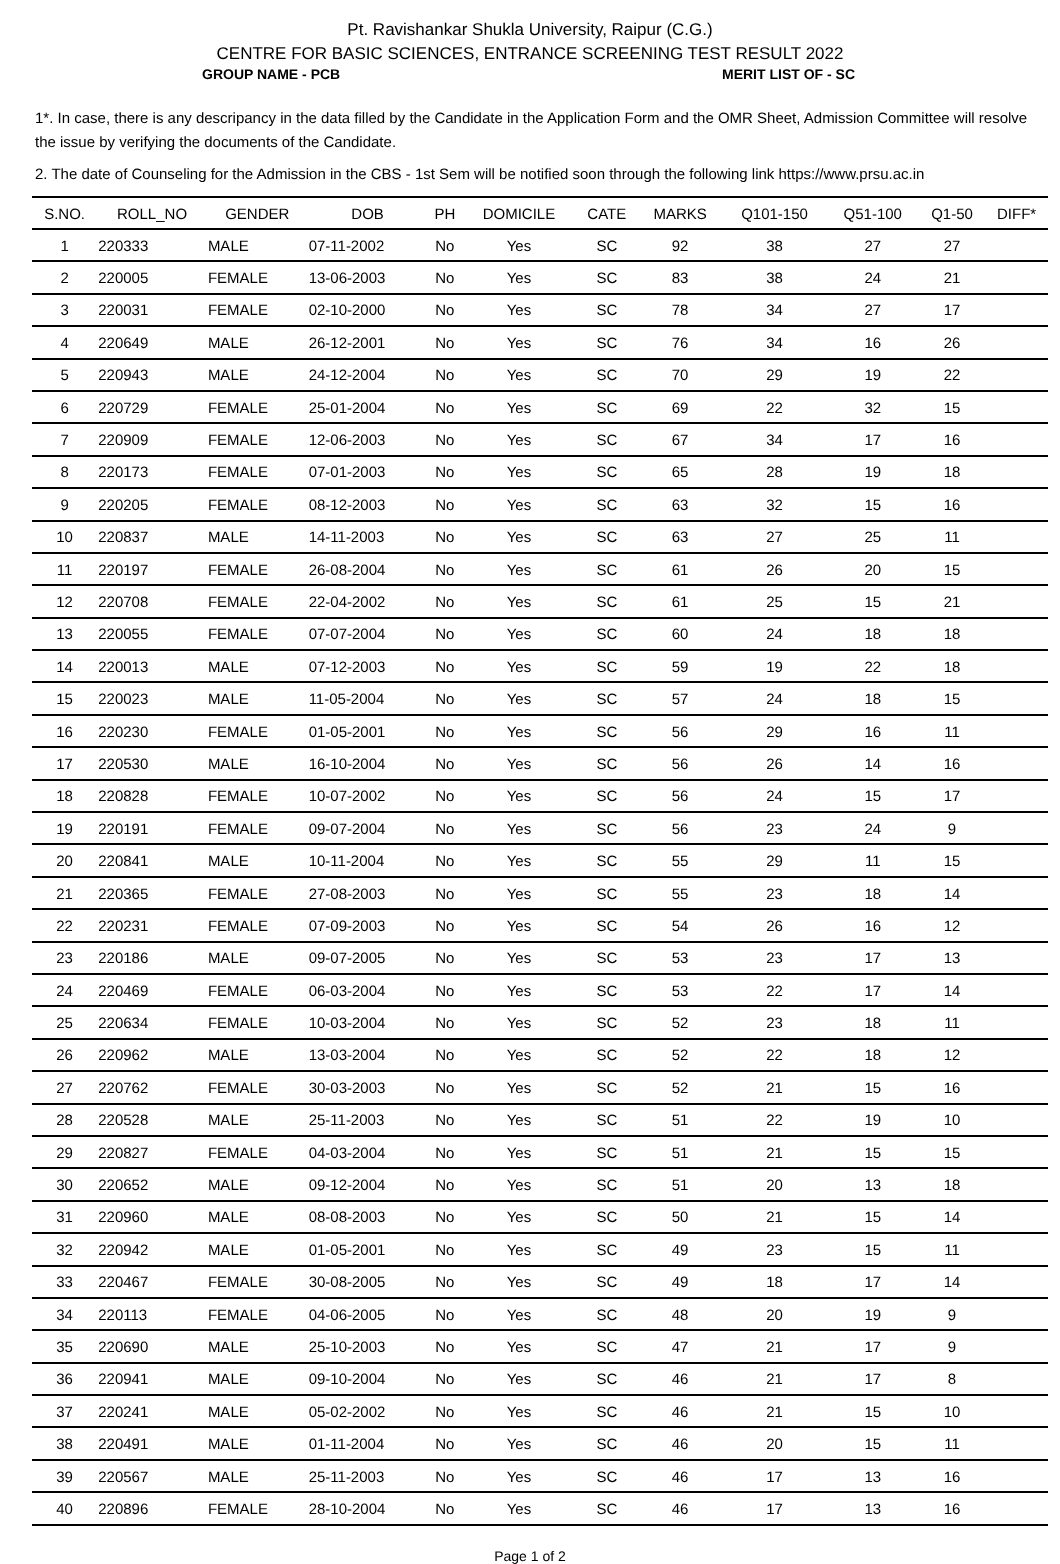Pt. Ravishankar Shukla University, Raipur (C.G.)
CENTRE FOR BASIC SCIENCES, ENTRANCE SCREENING TEST RESULT 2022
GROUP NAME - PCB MERIT LIST OF - SC
1*. In case, there is any descripancy in the data filled by the Candidate in the Application Form and the OMR Sheet, Admission Committee will resolve the issue by verifying the documents of the Candidate.
2. The date of Counseling for the Admission in the CBS - 1st Sem will be notified soon through the following link https://www.prsu.ac.in
| S.NO. | ROLL_NO | GENDER | DOB | PH | DOMICILE | CATE | MARKS | Q101-150 | Q51-100 | Q1-50 | DIFF* |
| --- | --- | --- | --- | --- | --- | --- | --- | --- | --- | --- | --- |
| 1 | 220333 | MALE | 07-11-2002 | No | Yes | SC | 92 | 38 | 27 | 27 | |
| 2 | 220005 | FEMALE | 13-06-2003 | No | Yes | SC | 83 | 38 | 24 | 21 | |
| 3 | 220031 | FEMALE | 02-10-2000 | No | Yes | SC | 78 | 34 | 27 | 17 | |
| 4 | 220649 | MALE | 26-12-2001 | No | Yes | SC | 76 | 34 | 16 | 26 | |
| 5 | 220943 | MALE | 24-12-2004 | No | Yes | SC | 70 | 29 | 19 | 22 | |
| 6 | 220729 | FEMALE | 25-01-2004 | No | Yes | SC | 69 | 22 | 32 | 15 | |
| 7 | 220909 | FEMALE | 12-06-2003 | No | Yes | SC | 67 | 34 | 17 | 16 | |
| 8 | 220173 | FEMALE | 07-01-2003 | No | Yes | SC | 65 | 28 | 19 | 18 | |
| 9 | 220205 | FEMALE | 08-12-2003 | No | Yes | SC | 63 | 32 | 15 | 16 | |
| 10 | 220837 | MALE | 14-11-2003 | No | Yes | SC | 63 | 27 | 25 | 11 | |
| 11 | 220197 | FEMALE | 26-08-2004 | No | Yes | SC | 61 | 26 | 20 | 15 | |
| 12 | 220708 | FEMALE | 22-04-2002 | No | Yes | SC | 61 | 25 | 15 | 21 | |
| 13 | 220055 | FEMALE | 07-07-2004 | No | Yes | SC | 60 | 24 | 18 | 18 | |
| 14 | 220013 | MALE | 07-12-2003 | No | Yes | SC | 59 | 19 | 22 | 18 | |
| 15 | 220023 | MALE | 11-05-2004 | No | Yes | SC | 57 | 24 | 18 | 15 | |
| 16 | 220230 | FEMALE | 01-05-2001 | No | Yes | SC | 56 | 29 | 16 | 11 | |
| 17 | 220530 | MALE | 16-10-2004 | No | Yes | SC | 56 | 26 | 14 | 16 | |
| 18 | 220828 | FEMALE | 10-07-2002 | No | Yes | SC | 56 | 24 | 15 | 17 | |
| 19 | 220191 | FEMALE | 09-07-2004 | No | Yes | SC | 56 | 23 | 24 | 9 | |
| 20 | 220841 | MALE | 10-11-2004 | No | Yes | SC | 55 | 29 | 11 | 15 | |
| 21 | 220365 | FEMALE | 27-08-2003 | No | Yes | SC | 55 | 23 | 18 | 14 | |
| 22 | 220231 | FEMALE | 07-09-2003 | No | Yes | SC | 54 | 26 | 16 | 12 | |
| 23 | 220186 | MALE | 09-07-2005 | No | Yes | SC | 53 | 23 | 17 | 13 | |
| 24 | 220469 | FEMALE | 06-03-2004 | No | Yes | SC | 53 | 22 | 17 | 14 | |
| 25 | 220634 | FEMALE | 10-03-2004 | No | Yes | SC | 52 | 23 | 18 | 11 | |
| 26 | 220962 | MALE | 13-03-2004 | No | Yes | SC | 52 | 22 | 18 | 12 | |
| 27 | 220762 | FEMALE | 30-03-2003 | No | Yes | SC | 52 | 21 | 15 | 16 | |
| 28 | 220528 | MALE | 25-11-2003 | No | Yes | SC | 51 | 22 | 19 | 10 | |
| 29 | 220827 | FEMALE | 04-03-2004 | No | Yes | SC | 51 | 21 | 15 | 15 | |
| 30 | 220652 | MALE | 09-12-2004 | No | Yes | SC | 51 | 20 | 13 | 18 | |
| 31 | 220960 | MALE | 08-08-2003 | No | Yes | SC | 50 | 21 | 15 | 14 | |
| 32 | 220942 | MALE | 01-05-2001 | No | Yes | SC | 49 | 23 | 15 | 11 | |
| 33 | 220467 | FEMALE | 30-08-2005 | No | Yes | SC | 49 | 18 | 17 | 14 | |
| 34 | 220113 | FEMALE | 04-06-2005 | No | Yes | SC | 48 | 20 | 19 | 9 | |
| 35 | 220690 | MALE | 25-10-2003 | No | Yes | SC | 47 | 21 | 17 | 9 | |
| 36 | 220941 | MALE | 09-10-2004 | No | Yes | SC | 46 | 21 | 17 | 8 | |
| 37 | 220241 | MALE | 05-02-2002 | No | Yes | SC | 46 | 21 | 15 | 10 | |
| 38 | 220491 | MALE | 01-11-2004 | No | Yes | SC | 46 | 20 | 15 | 11 | |
| 39 | 220567 | MALE | 25-11-2003 | No | Yes | SC | 46 | 17 | 13 | 16 | |
| 40 | 220896 | FEMALE | 28-10-2004 | No | Yes | SC | 46 | 17 | 13 | 16 | |
Page 1 of 2